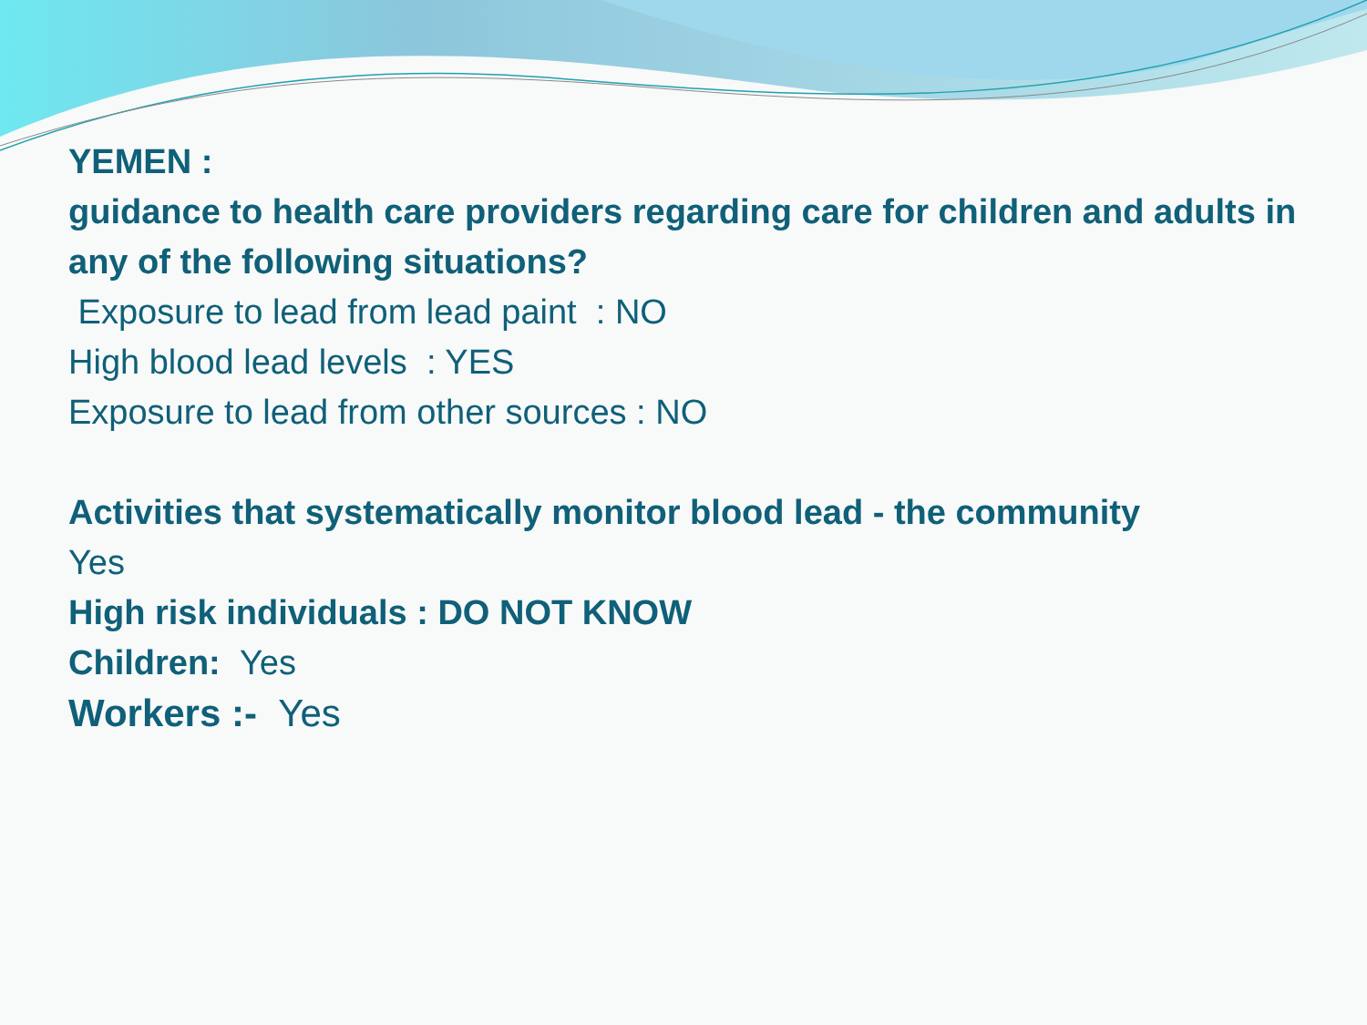YEMEN :
guidance to health care providers regarding care for children and adults in any of the following situations?
Exposure to lead from lead paint : NO
High blood lead levels : YES
Exposure to lead from other sources : NO
Activities that systematically monitor blood lead - the community
Yes
High risk individuals : DO NOT KNOW
Children: Yes
Workers :- Yes